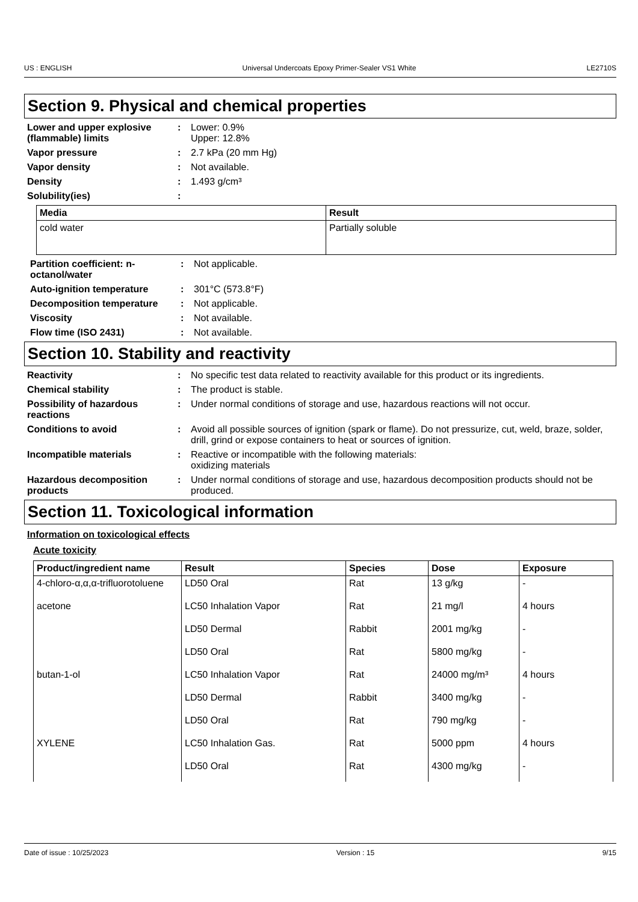US : ENGLISH Universal Undercoats Epoxy Primer-Sealer VS1 White LE2710S
Section 9. Physical and chemical properties
Lower and upper explosive (flammable) limits
: Lower: 0.9%
Upper: 12.8%
Vapor pressure : 2.7 kPa (20 mm Hg)
Vapor density : Not available.
Density : 1.493 g/cm³
Solubility(ies) :
| Media | Result |
| --- | --- |
| cold water | Partially soluble |
Partition coefficient: n-octanol/water
: Not applicable.
Auto-ignition temperature : 301°C (573.8°F)
Decomposition temperature : Not applicable.
Viscosity : Not available.
Flow time (ISO 2431) : Not available.
Section 10. Stability and reactivity
Reactivity : No specific test data related to reactivity available for this product or its ingredients.
Chemical stability : The product is stable.
Possibility of hazardous reactions
: Under normal conditions of storage and use, hazardous reactions will not occur.
Conditions to avoid : Avoid all possible sources of ignition (spark or flame). Do not pressurize, cut, weld, braze, solder, drill, grind or expose containers to heat or sources of ignition.
Incompatible materials : Reactive or incompatible with the following materials:
oxidizing materials
Hazardous decomposition products
: Under normal conditions of storage and use, hazardous decomposition products should not be produced.
Section 11. Toxicological information
Information on toxicological effects
Acute toxicity
| Product/ingredient name | Result | Species | Dose | Exposure |
| --- | --- | --- | --- | --- |
| 4-chloro-α,α,α-trifluorotoluene | LD50 Oral | Rat | 13 g/kg | - |
| acetone | LC50 Inhalation Vapor | Rat | 21 mg/l | 4 hours |
| | LD50 Dermal | Rabbit | 2001 mg/kg | - |
| | LD50 Oral | Rat | 5800 mg/kg | - |
| butan-1-ol | LC50 Inhalation Vapor | Rat | 24000 mg/m³ | 4 hours |
| | LD50 Dermal | Rabbit | 3400 mg/kg | - |
| | LD50 Oral | Rat | 790 mg/kg | - |
| XYLENE | LC50 Inhalation Gas. | Rat | 5000 ppm | 4 hours |
| | LD50 Oral | Rat | 4300 mg/kg | - |
Date of issue : 10/25/2023 Version : 15 9/15